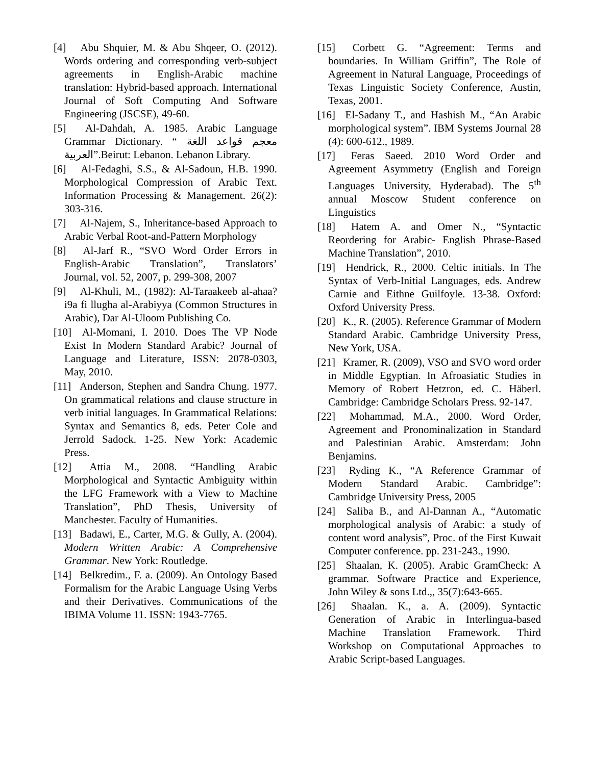[4] Abu Shquier, M. & Abu Shqeer, O. (2012). Words ordering and corresponding verb-subject agreements in English-Arabic machine translation: Hybrid-based approach. International Journal of Soft Computing And Software Engineering (JSCSE), 49-60.
[5] Al-Dahdah, A. 1985. Arabic Language Grammar Dictionary. “ معجم قواعد اللغة العربية”.Beirut: Lebanon. Lebanon Library.
[6] Al-Fedaghi, S.S., & Al-Sadoun, H.B. 1990. Morphological Compression of Arabic Text. Information Processing & Management. 26(2): 303-316.
[7] Al-Najem, S., Inheritance-based Approach to Arabic Verbal Root-and-Pattern Morphology
[8] Al-Jarf R., “SVO Word Order Errors in English-Arabic Translation”, Translators’ Journal, vol. 52, 2007, p. 299-308, 2007
[9] Al-Khuli, M., (1982): Al-Taraakeeb al-ahaa?i9a fi llugha al-Arabiyya (Common Structures in Arabic), Dar Al-Uloom Publishing Co.
[10] Al-Momani, I. 2010. Does The VP Node Exist In Modern Standard Arabic? Journal of Language and Literature, ISSN: 2078-0303, May, 2010.
[11] Anderson, Stephen and Sandra Chung. 1977. On grammatical relations and clause structure in verb initial languages. In Grammatical Relations: Syntax and Semantics 8, eds. Peter Cole and Jerrold Sadock. 1-25. New York: Academic Press.
[12] Attia M., 2008. “Handling Arabic Morphological and Syntactic Ambiguity within the LFG Framework with a View to Machine Translation”, PhD Thesis, University of Manchester. Faculty of Humanities.
[13] Badawi, E., Carter, M.G. & Gully, A. (2004). Modern Written Arabic: A Comprehensive Grammar. New York: Routledge.
[14] Belkredim., F. a. (2009). An Ontology Based Formalism for the Arabic Language Using Verbs and their Derivatives. Communications of the IBIMA Volume 11. ISSN: 1943-7765.
[15] Corbett G. “Agreement: Terms and boundaries. In William Griffin”, The Role of Agreement in Natural Language, Proceedings of Texas Linguistic Society Conference, Austin, Texas, 2001.
[16] El-Sadany T., and Hashish M., “An Arabic morphological system”. IBM Systems Journal 28 (4): 600-612., 1989.
[17] Feras Saeed. 2010 Word Order and Agreement Asymmetry (English and Foreign Languages University, Hyderabad). The 5<sup>th</sup> annual Moscow Student conference on Linguistics
[18] Hatem A. and Omer N., “Syntactic Reordering for Arabic- English Phrase-Based Machine Translation”, 2010.
[19] Hendrick, R., 2000. Celtic initials. In The Syntax of Verb-Initial Languages, eds. Andrew Carnie and Eithne Guilfoyle. 13-38. Oxford: Oxford University Press.
[20] K., R. (2005). Reference Grammar of Modern Standard Arabic. Cambridge University Press, New York, USA.
[21] Kramer, R. (2009), VSO and SVO word order in Middle Egyptian. In Afroasiatic Studies in Memory of Robert Hetzron, ed. C. Häberl. Cambridge: Cambridge Scholars Press. 92-147.
[22] Mohammad, M.A., 2000. Word Order, Agreement and Pronominalization in Standard and Palestinian Arabic. Amsterdam: John Benjamins.
[23] Ryding K., “A Reference Grammar of Modern Standard Arabic. Cambridge”: Cambridge University Press, 2005
[24] Saliba B., and Al-Dannan A., “Automatic morphological analysis of Arabic: a study of content word analysis”, Proc. of the First Kuwait Computer conference. pp. 231-243., 1990.
[25] Shaalan, K. (2005). Arabic GramCheck: A grammar. Software Practice and Experience, John Wiley & sons Ltd.,, 35(7):643-665.
[26] Shaalan. K., a. A. (2009). Syntactic Generation of Arabic in Interlingua-based Machine Translation Framework. Third Workshop on Computational Approaches to Arabic Script-based Languages.